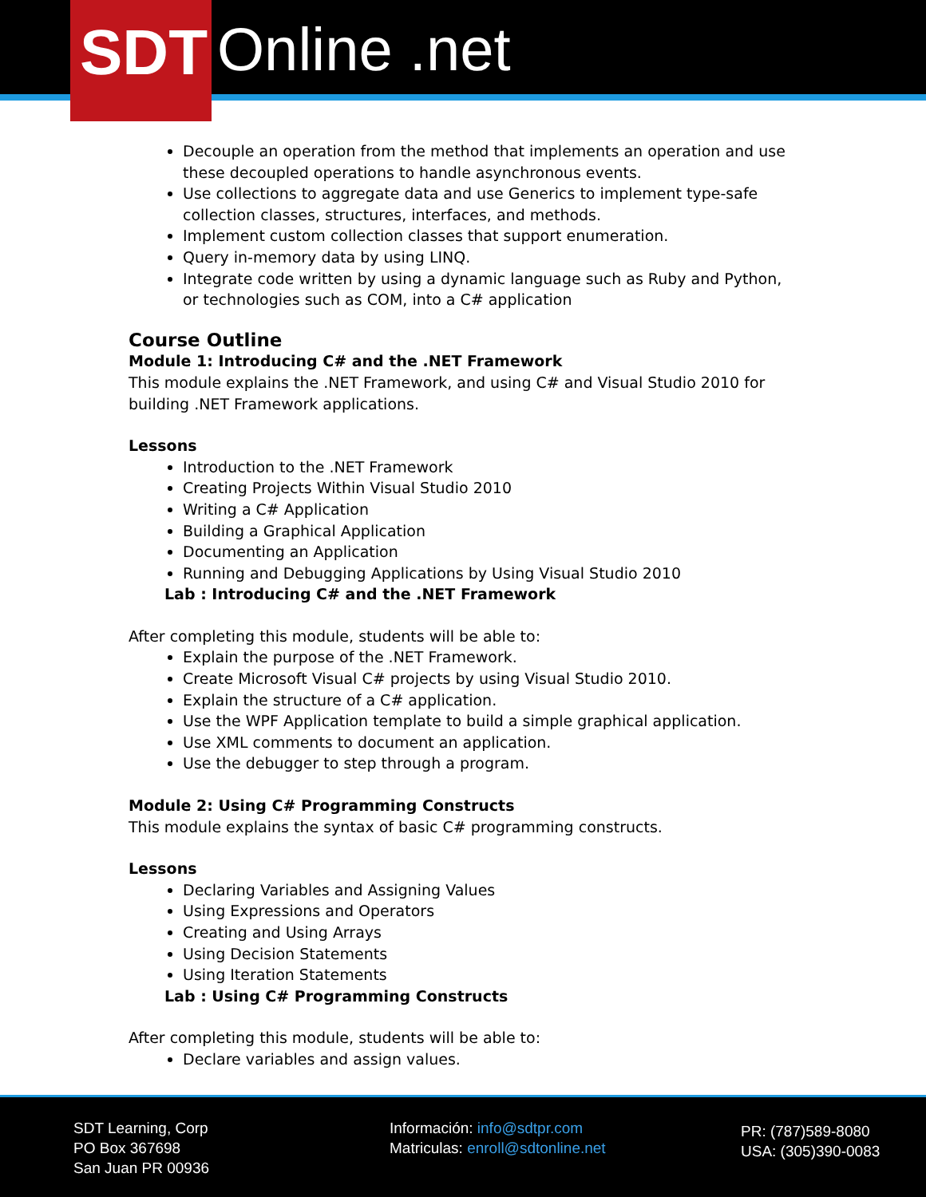SDT Online .net
Decouple an operation from the method that implements an operation and use these decoupled operations to handle asynchronous events.
Use collections to aggregate data and use Generics to implement type-safe collection classes, structures, interfaces, and methods.
Implement custom collection classes that support enumeration.
Query in-memory data by using LINQ.
Integrate code written by using a dynamic language such as Ruby and Python, or technologies such as COM, into a C# application
Course Outline
Module 1: Introducing C# and the .NET Framework
This module explains the .NET Framework, and using C# and Visual Studio 2010 for building .NET Framework applications.
Lessons
Introduction to the .NET Framework
Creating Projects Within Visual Studio 2010
Writing a C# Application
Building a Graphical Application
Documenting an Application
Running and Debugging Applications by Using Visual Studio 2010
Lab : Introducing C# and the .NET Framework
After completing this module, students will be able to:
Explain the purpose of the .NET Framework.
Create Microsoft Visual C# projects by using Visual Studio 2010.
Explain the structure of a C# application.
Use the WPF Application template to build a simple graphical application.
Use XML comments to document an application.
Use the debugger to step through a program.
Module 2: Using C# Programming Constructs
This module explains the syntax of basic C# programming constructs.
Lessons
Declaring Variables and Assigning Values
Using Expressions and Operators
Creating and Using Arrays
Using Decision Statements
Using Iteration Statements
Lab : Using C# Programming Constructs
After completing this module, students will be able to:
Declare variables and assign values.
SDT Learning, Corp
PO Box 367698
San Juan PR 00936
Información: info@sdtpr.com
Matriculas: enroll@sdtonline.net
PR: (787)589-8080
USA: (305)390-0083